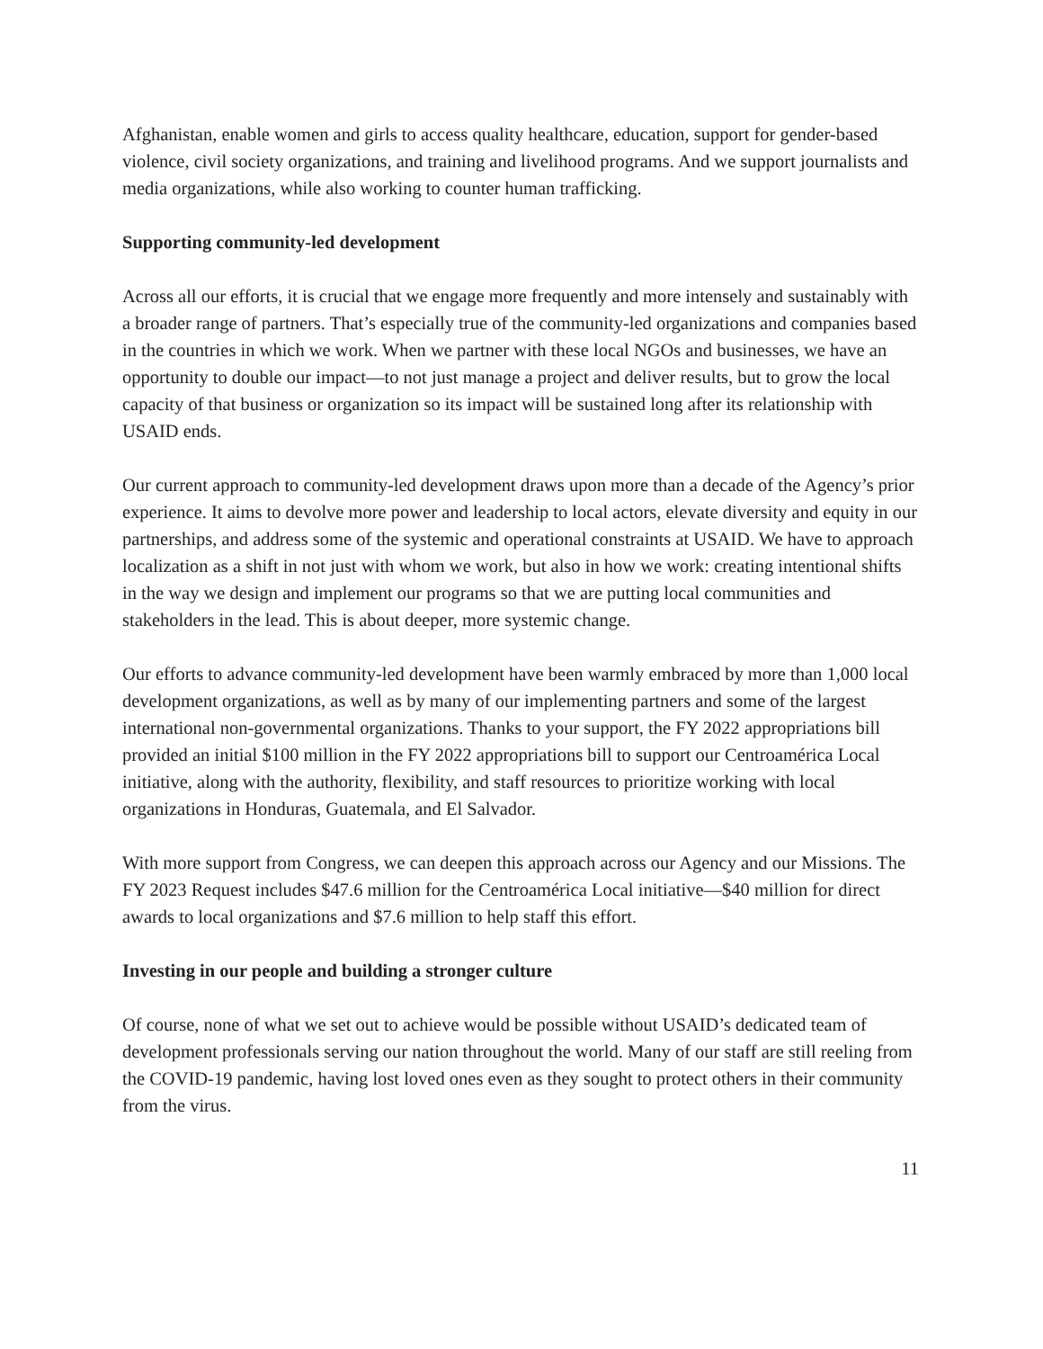Afghanistan, enable women and girls to access quality healthcare, education, support for gender-based violence, civil society organizations, and training and livelihood programs. And we support journalists and media organizations, while also working to counter human trafficking.
Supporting community-led development
Across all our efforts, it is crucial that we engage more frequently and more intensely and sustainably with a broader range of partners. That’s especially true of the community-led organizations and companies based in the countries in which we work. When we partner with these local NGOs and businesses, we have an opportunity to double our impact—to not just manage a project and deliver results, but to grow the local capacity of that business or organization so its impact will be sustained long after its relationship with USAID ends.
Our current approach to community-led development draws upon more than a decade of the Agency’s prior experience. It aims to devolve more power and leadership to local actors, elevate diversity and equity in our partnerships, and address some of the systemic and operational constraints at USAID. We have to approach localization as a shift in not just with whom we work, but also in how we work: creating intentional shifts in the way we design and implement our programs so that we are putting local communities and stakeholders in the lead. This is about deeper, more systemic change.
Our efforts to advance community-led development have been warmly embraced by more than 1,000 local development organizations, as well as by many of our implementing partners and some of the largest international non-governmental organizations. Thanks to your support, the FY 2022 appropriations bill provided an initial $100 million in the FY 2022 appropriations bill to support our Centroamérica Local initiative, along with the authority, flexibility, and staff resources to prioritize working with local organizations in Honduras, Guatemala, and El Salvador.
With more support from Congress, we can deepen this approach across our Agency and our Missions. The FY 2023 Request includes $47.6 million for the Centroamérica Local initiative—$40 million for direct awards to local organizations and $7.6 million to help staff this effort.
Investing in our people and building a stronger culture
Of course, none of what we set out to achieve would be possible without USAID’s dedicated team of development professionals serving our nation throughout the world. Many of our staff are still reeling from the COVID-19 pandemic, having lost loved ones even as they sought to protect others in their community from the virus.
11